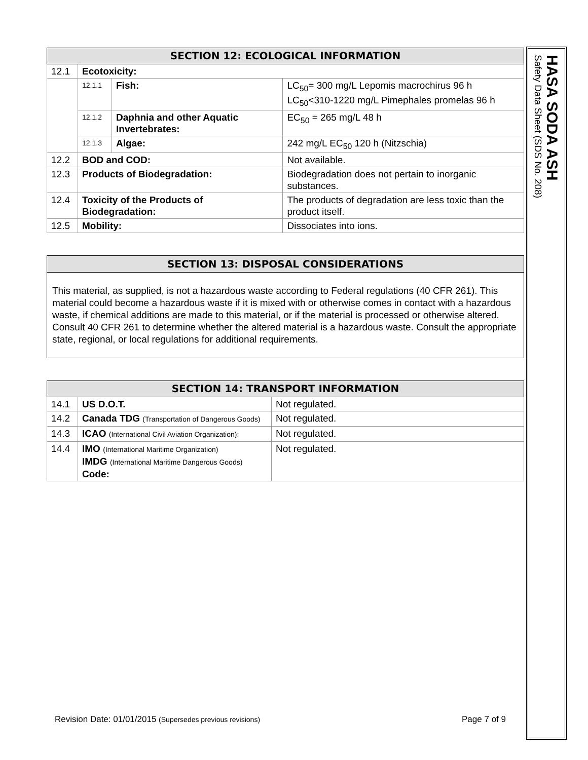| SECTION 12: ECOLOGICAL INFORMATION | | | |
| --- | --- | --- | --- |
| 12.1 | Ecotoxicity: | | |
| | 12.1.1 | Fish: | LC<sub>50</sub>= 300 mg/L Lepomis macrochirus 96 h LC<sub>50</sub><310-1220 mg/L Pimephales promelas 96 h |
| | 12.1.2 | Daphnia and other Aquatic Invertebrates: | EC<sub>50</sub> = 265 mg/L 48 h |
| | 12.1.3 | Algae: | 242 mg/L EC<sub>50</sub> 120 h (Nitzschia) |
| 12.2 | BOD and COD: | | Not available. |
| 12.3 | Products of Biodegradation: | | Biodegradation does not pertain to inorganic substances. |
| 12.4 | Toxicity of the Products of Biodegradation: | | The products of degradation are less toxic than the product itself. |
| 12.5 | Mobility: | | Dissociates into ions. |
SECTION 13: DISPOSAL CONSIDERATIONS
This material, as supplied, is not a hazardous waste according to Federal regulations (40 CFR 261). This material could become a hazardous waste if it is mixed with or otherwise comes in contact with a hazardous waste, if chemical additions are made to this material, or if the material is processed or otherwise altered. Consult 40 CFR 261 to determine whether the altered material is a hazardous waste. Consult the appropriate state, regional, or local regulations for additional requirements.
| SECTION 14: TRANSPORT INFORMATION | | |
| --- | --- | --- |
| 14.1 | US D.O.T. | Not regulated. |
| 14.2 | Canada TDG (Transportation of Dangerous Goods) | Not regulated. |
| 14.3 | ICAO (International Civil Aviation Organization): | Not regulated. |
| 14.4 | IMO (International Maritime Organization) IMDG (International Maritime Dangerous Goods) Code: | Not regulated. |
HASA SODA ASH
Safety Data Sheet (SDS No. 208)
Revision Date: 01/01/2015 (Supersedes previous revisions) Page 7 of 9